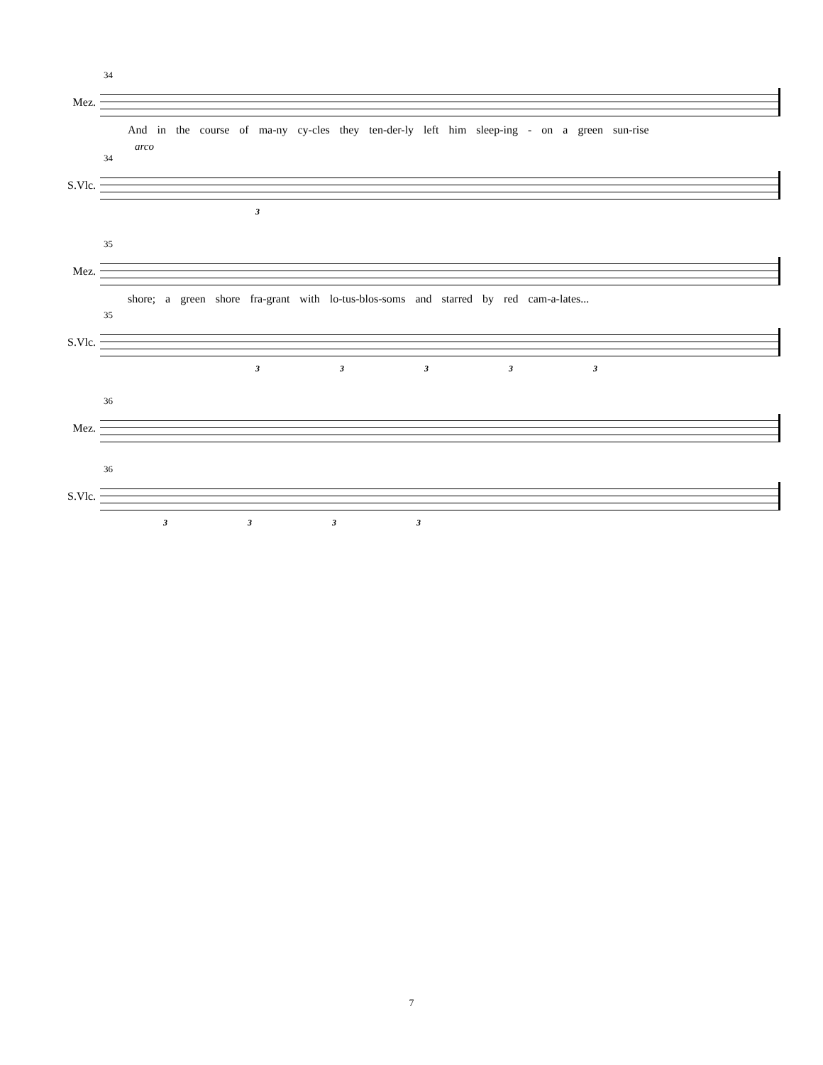34
Mez.
And in the course of ma-ny cy-cles they ten-der-ly left him sleep-ing - on a green sun-rise
arco
34
S.Vlc.
3
35
Mez.
shore; a green shore fra-grant with lo-tus-blos-soms and starred by red cam-a-lates...
35
S.Vlc.
3 3 3 3 3
36
Mez.
36
S.Vlc.
3 3 3 3
7